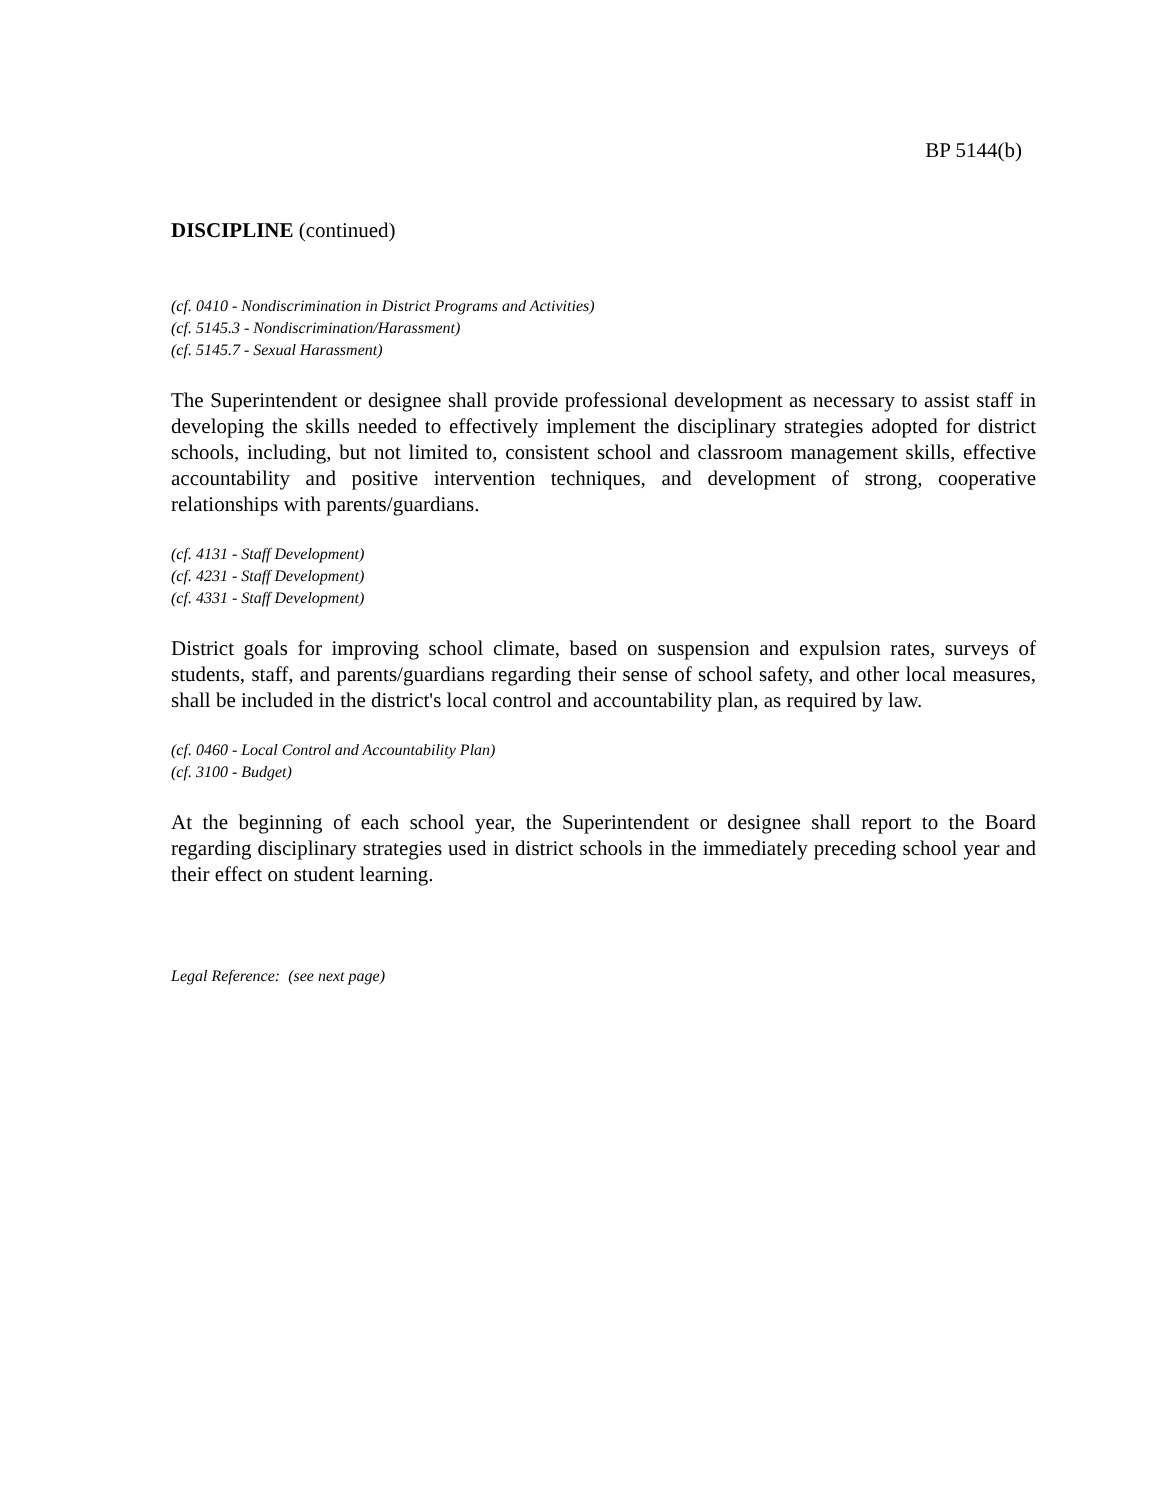BP 5144(b)
DISCIPLINE (continued)
(cf. 0410 - Nondiscrimination in District Programs and Activities)
(cf. 5145.3 - Nondiscrimination/Harassment)
(cf. 5145.7 - Sexual Harassment)
The Superintendent or designee shall provide professional development as necessary to assist staff in developing the skills needed to effectively implement the disciplinary strategies adopted for district schools, including, but not limited to, consistent school and classroom management skills, effective accountability and positive intervention techniques, and development of strong, cooperative relationships with parents/guardians.
(cf. 4131 - Staff Development)
(cf. 4231 - Staff Development)
(cf. 4331 - Staff Development)
District goals for improving school climate, based on suspension and expulsion rates, surveys of students, staff, and parents/guardians regarding their sense of school safety, and other local measures, shall be included in the district's local control and accountability plan, as required by law.
(cf. 0460 - Local Control and Accountability Plan)
(cf. 3100 - Budget)
At the beginning of each school year, the Superintendent or designee shall report to the Board regarding disciplinary strategies used in district schools in the immediately preceding school year and their effect on student learning.
Legal Reference: (see next page)